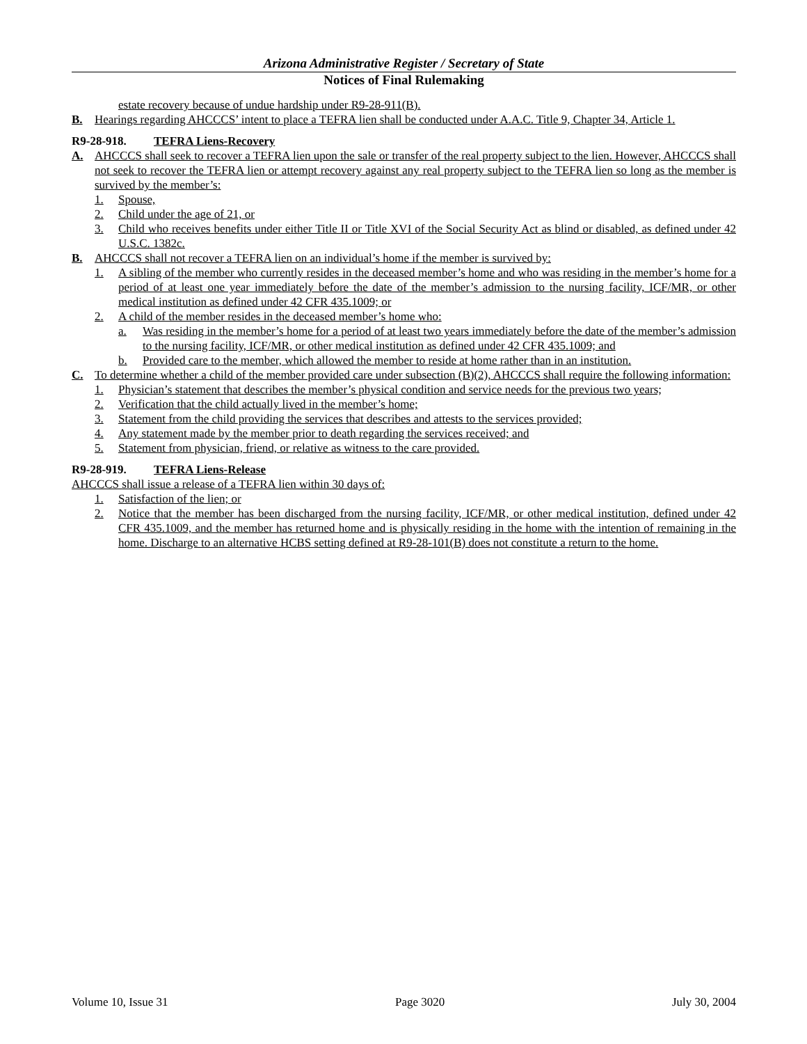Arizona Administrative Register / Secretary of State
Notices of Final Rulemaking
estate recovery because of undue hardship under R9-28-911(B).
B. Hearings regarding AHCCCS’ intent to place a TEFRA lien shall be conducted under A.A.C. Title 9, Chapter 34, Article 1.
R9-28-918. TEFRA Liens-Recovery
A. AHCCCS shall seek to recover a TEFRA lien upon the sale or transfer of the real property subject to the lien. However, AHCCCS shall not seek to recover the TEFRA lien or attempt recovery against any real property subject to the TEFRA lien so long as the member is survived by the member’s:
1. Spouse,
2. Child under the age of 21, or
3. Child who receives benefits under either Title II or Title XVI of the Social Security Act as blind or disabled, as defined under 42 U.S.C. 1382c.
B. AHCCCS shall not recover a TEFRA lien on an individual’s home if the member is survived by:
1. A sibling of the member who currently resides in the deceased member’s home and who was residing in the member’s home for a period of at least one year immediately before the date of the member’s admission to the nursing facility, ICF/MR, or other medical institution as defined under 42 CFR 435.1009; or
2. A child of the member resides in the deceased member’s home who:
a. Was residing in the member’s home for a period of at least two years immediately before the date of the member’s admission to the nursing facility, ICF/MR, or other medical institution as defined under 42 CFR 435.1009; and
b. Provided care to the member, which allowed the member to reside at home rather than in an institution.
C. To determine whether a child of the member provided care under subsection (B)(2), AHCCCS shall require the following information:
1. Physician’s statement that describes the member’s physical condition and service needs for the previous two years;
2. Verification that the child actually lived in the member’s home;
3. Statement from the child providing the services that describes and attests to the services provided;
4. Any statement made by the member prior to death regarding the services received; and
5. Statement from physician, friend, or relative as witness to the care provided.
R9-28-919. TEFRA Liens-Release
AHCCCS shall issue a release of a TEFRA lien within 30 days of:
1. Satisfaction of the lien; or
2. Notice that the member has been discharged from the nursing facility, ICF/MR, or other medical institution, defined under 42 CFR 435.1009, and the member has returned home and is physically residing in the home with the intention of remaining in the home. Discharge to an alternative HCBS setting defined at R9-28-101(B) does not constitute a return to the home.
Volume 10, Issue 31 Page 3020 July 30, 2004